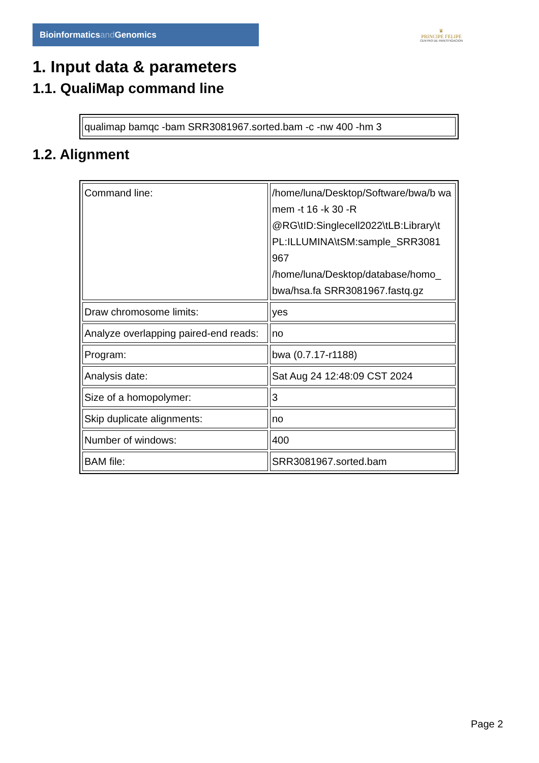Bioinformaticsand Genomics
♛
PRINCIPE FELIPE
CENTRO DE INVESTIGACION
1. Input data & parameters
1.1. QualiMap command line
| qualimap bamqc -bam SRR3081967.sorted.bam -c -nw 400 -hm 3 |
1.2. Alignment
| Command line: | /home/luna/Desktop/Software/bwa/b wa mem -t 16 -k 30 -R @RG\tID:Singlecell2022\tLB:Library\t PL:ILLUMINA\tSM:sample_SRR3081 967 /home/luna/Desktop/database/homo_ bwa/hsa.fa SRR3081967.fastq.gz |
| Draw chromosome limits: | yes |
| Analyze overlapping paired-end reads: | no |
| Program: | bwa (0.7.17-r1188) |
| Analysis date: | Sat Aug 24 12:48:09 CST 2024 |
| Size of a homopolymer: | 3 |
| Skip duplicate alignments: | no |
| Number of windows: | 400 |
| BAM file: | SRR3081967.sorted.bam |
Page 2